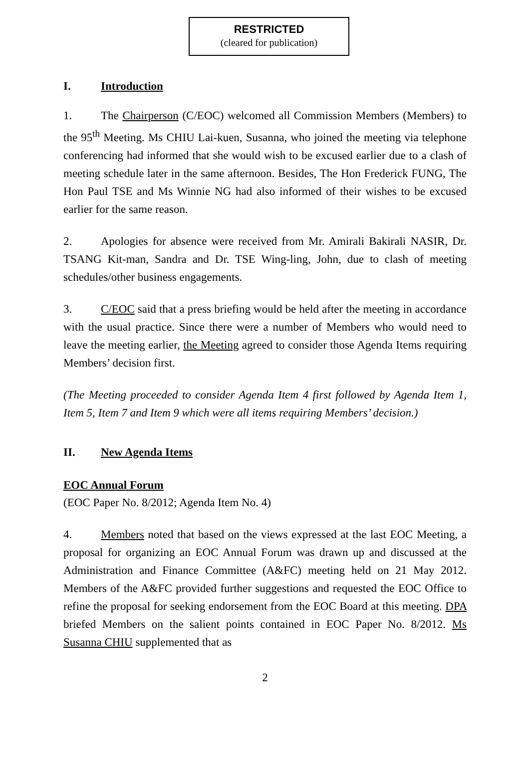RESTRICTED
(cleared for publication)
I. Introduction
1. The Chairperson (C/EOC) welcomed all Commission Members (Members) to the 95<sup>th</sup> Meeting. Ms CHIU Lai-kuen, Susanna, who joined the meeting via telephone conferencing had informed that she would wish to be excused earlier due to a clash of meeting schedule later in the same afternoon. Besides, The Hon Frederick FUNG, The Hon Paul TSE and Ms Winnie NG had also informed of their wishes to be excused earlier for the same reason.
2. Apologies for absence were received from Mr. Amirali Bakirali NASIR, Dr. TSANG Kit-man, Sandra and Dr. TSE Wing-ling, John, due to clash of meeting schedules/other business engagements.
3. C/EOC said that a press briefing would be held after the meeting in accordance with the usual practice. Since there were a number of Members who would need to leave the meeting earlier, the Meeting agreed to consider those Agenda Items requiring Members’ decision first.
(The Meeting proceeded to consider Agenda Item 4 first followed by Agenda Item 1, Item 5, Item 7 and Item 9 which were all items requiring Members’ decision.)
II. New Agenda Items
EOC Annual Forum
(EOC Paper No. 8/2012; Agenda Item No. 4)
4. Members noted that based on the views expressed at the last EOC Meeting, a proposal for organizing an EOC Annual Forum was drawn up and discussed at the Administration and Finance Committee (A&FC) meeting held on 21 May 2012. Members of the A&FC provided further suggestions and requested the EOC Office to refine the proposal for seeking endorsement from the EOC Board at this meeting. DPA briefed Members on the salient points contained in EOC Paper No. 8/2012. Ms Susanna CHIU supplemented that as
2